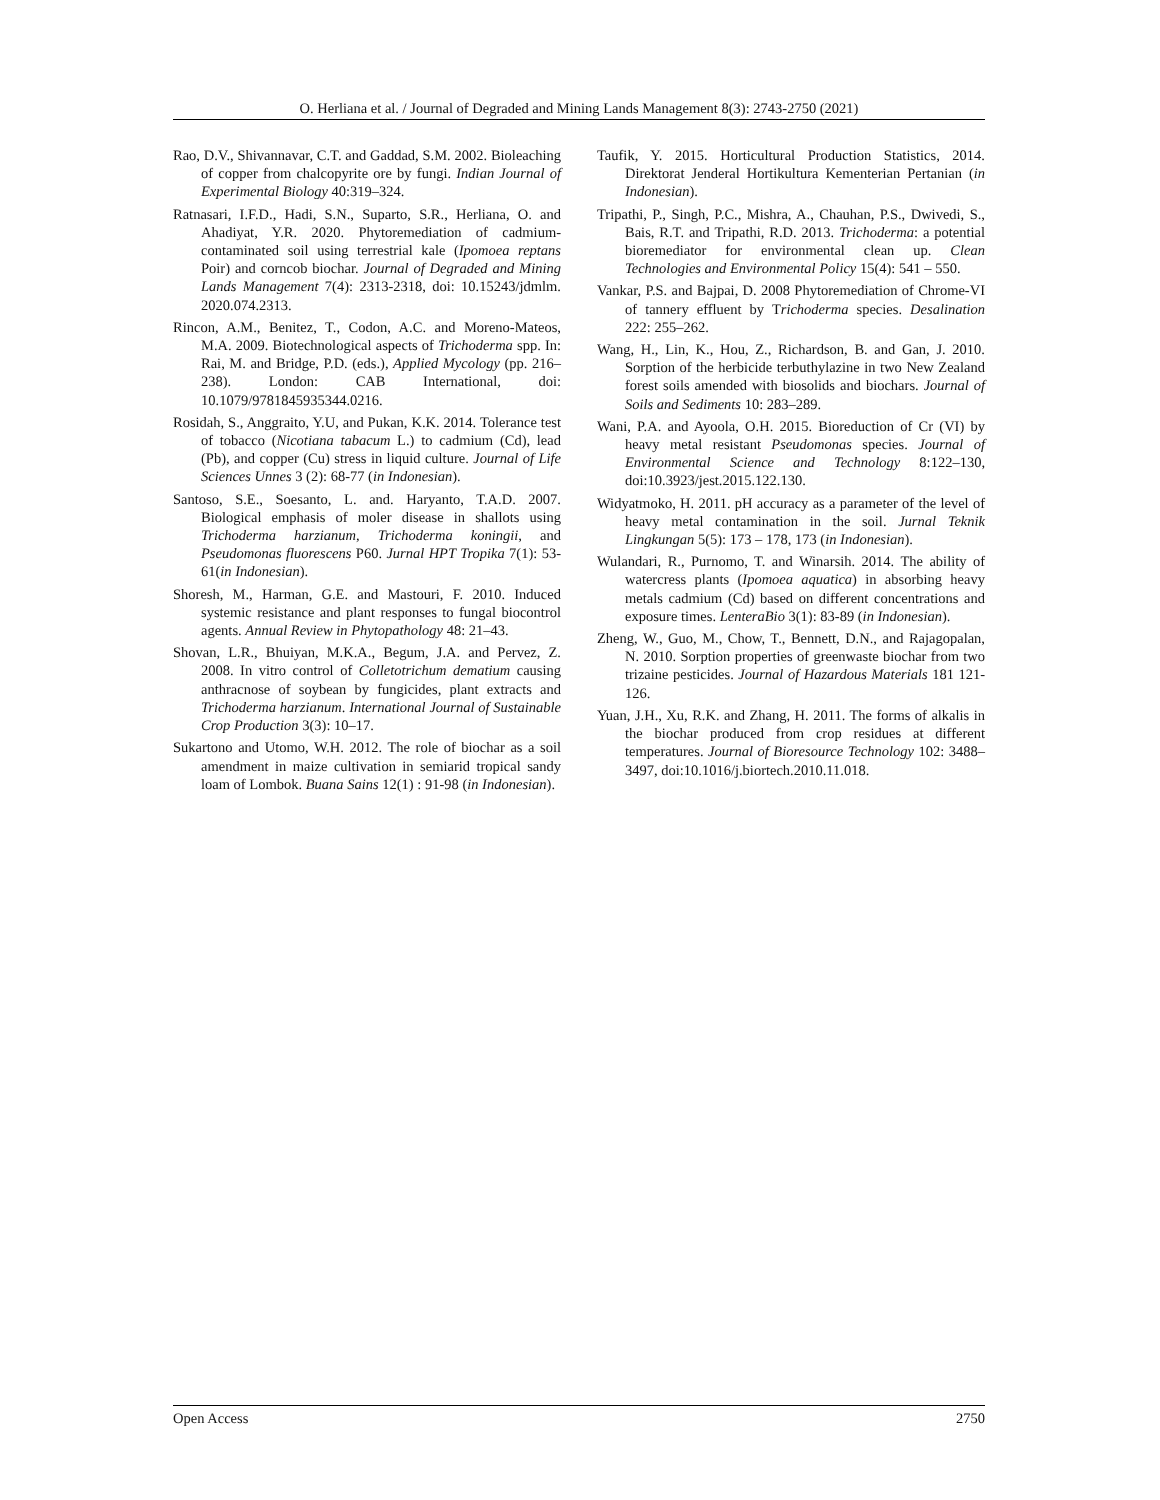O. Herliana et al. / Journal of Degraded and Mining Lands Management 8(3): 2743-2750 (2021)
Rao, D.V., Shivannavar, C.T. and Gaddad, S.M. 2002. Bioleaching of copper from chalcopyrite ore by fungi. Indian Journal of Experimental Biology 40:319–324.
Ratnasari, I.F.D., Hadi, S.N., Suparto, S.R., Herliana, O. and Ahadiyat, Y.R. 2020. Phytoremediation of cadmium-contaminated soil using terrestrial kale (Ipomoea reptans Poir) and corncob biochar. Journal of Degraded and Mining Lands Management 7(4): 2313-2318, doi: 10.15243/jdmlm. 2020.074.2313.
Rincon, A.M., Benitez, T., Codon, A.C. and Moreno-Mateos, M.A. 2009. Biotechnological aspects of Trichoderma spp. In: Rai, M. and Bridge, P.D. (eds.), Applied Mycology (pp. 216–238). London: CAB International, doi: 10.1079/9781845935344.0216.
Rosidah, S., Anggraito, Y.U, and Pukan, K.K. 2014. Tolerance test of tobacco (Nicotiana tabacum L.) to cadmium (Cd), lead (Pb), and copper (Cu) stress in liquid culture. Journal of Life Sciences Unnes 3 (2): 68-77 (in Indonesian).
Santoso, S.E., Soesanto, L. and. Haryanto, T.A.D. 2007. Biological emphasis of moler disease in shallots using Trichoderma harzianum, Trichoderma koningii, and Pseudomonas fluorescens P60. Jurnal HPT Tropika 7(1): 53-61(in Indonesian).
Shoresh, M., Harman, G.E. and Mastouri, F. 2010. Induced systemic resistance and plant responses to fungal biocontrol agents. Annual Review in Phytopathology 48: 21–43.
Shovan, L.R., Bhuiyan, M.K.A., Begum, J.A. and Pervez, Z. 2008. In vitro control of Colletotrichum dematium causing anthracnose of soybean by fungicides, plant extracts and Trichoderma harzianum. International Journal of Sustainable Crop Production 3(3): 10–17.
Sukartono and Utomo, W.H. 2012. The role of biochar as a soil amendment in maize cultivation in semiarid tropical sandy loam of Lombok. Buana Sains 12(1) : 91-98 (in Indonesian).
Taufik, Y. 2015. Horticultural Production Statistics, 2014. Direktorat Jenderal Hortikultura Kementerian Pertanian (in Indonesian).
Tripathi, P., Singh, P.C., Mishra, A., Chauhan, P.S., Dwivedi, S., Bais, R.T. and Tripathi, R.D. 2013. Trichoderma: a potential bioremediator for environmental clean up. Clean Technologies and Environmental Policy 15(4): 541 – 550.
Vankar, P.S. and Bajpai, D. 2008 Phytoremediation of Chrome-VI of tannery effluent by Trichoderma species. Desalination 222: 255–262.
Wang, H., Lin, K., Hou, Z., Richardson, B. and Gan, J. 2010. Sorption of the herbicide terbuthylazine in two New Zealand forest soils amended with biosolids and biochars. Journal of Soils and Sediments 10: 283–289.
Wani, P.A. and Ayoola, O.H. 2015. Bioreduction of Cr (VI) by heavy metal resistant Pseudomonas species. Journal of Environmental Science and Technology 8:122–130, doi:10.3923/jest.2015.122.130.
Widyatmoko, H. 2011. pH accuracy as a parameter of the level of heavy metal contamination in the soil. Jurnal Teknik Lingkungan 5(5): 173 – 178, 173 (in Indonesian).
Wulandari, R., Purnomo, T. and Winarsih. 2014. The ability of watercress plants (Ipomoea aquatica) in absorbing heavy metals cadmium (Cd) based on different concentrations and exposure times. LenteraBio 3(1): 83-89 (in Indonesian).
Zheng, W., Guo, M., Chow, T., Bennett, D.N., and Rajagopalan, N. 2010. Sorption properties of greenwaste biochar from two trizaine pesticides. Journal of Hazardous Materials 181 121-126.
Yuan, J.H., Xu, R.K. and Zhang, H. 2011. The forms of alkalis in the biochar produced from crop residues at different temperatures. Journal of Bioresource Technology 102: 3488–3497, doi:10.1016/j.biortech.2010.11.018.
Open Access 2750